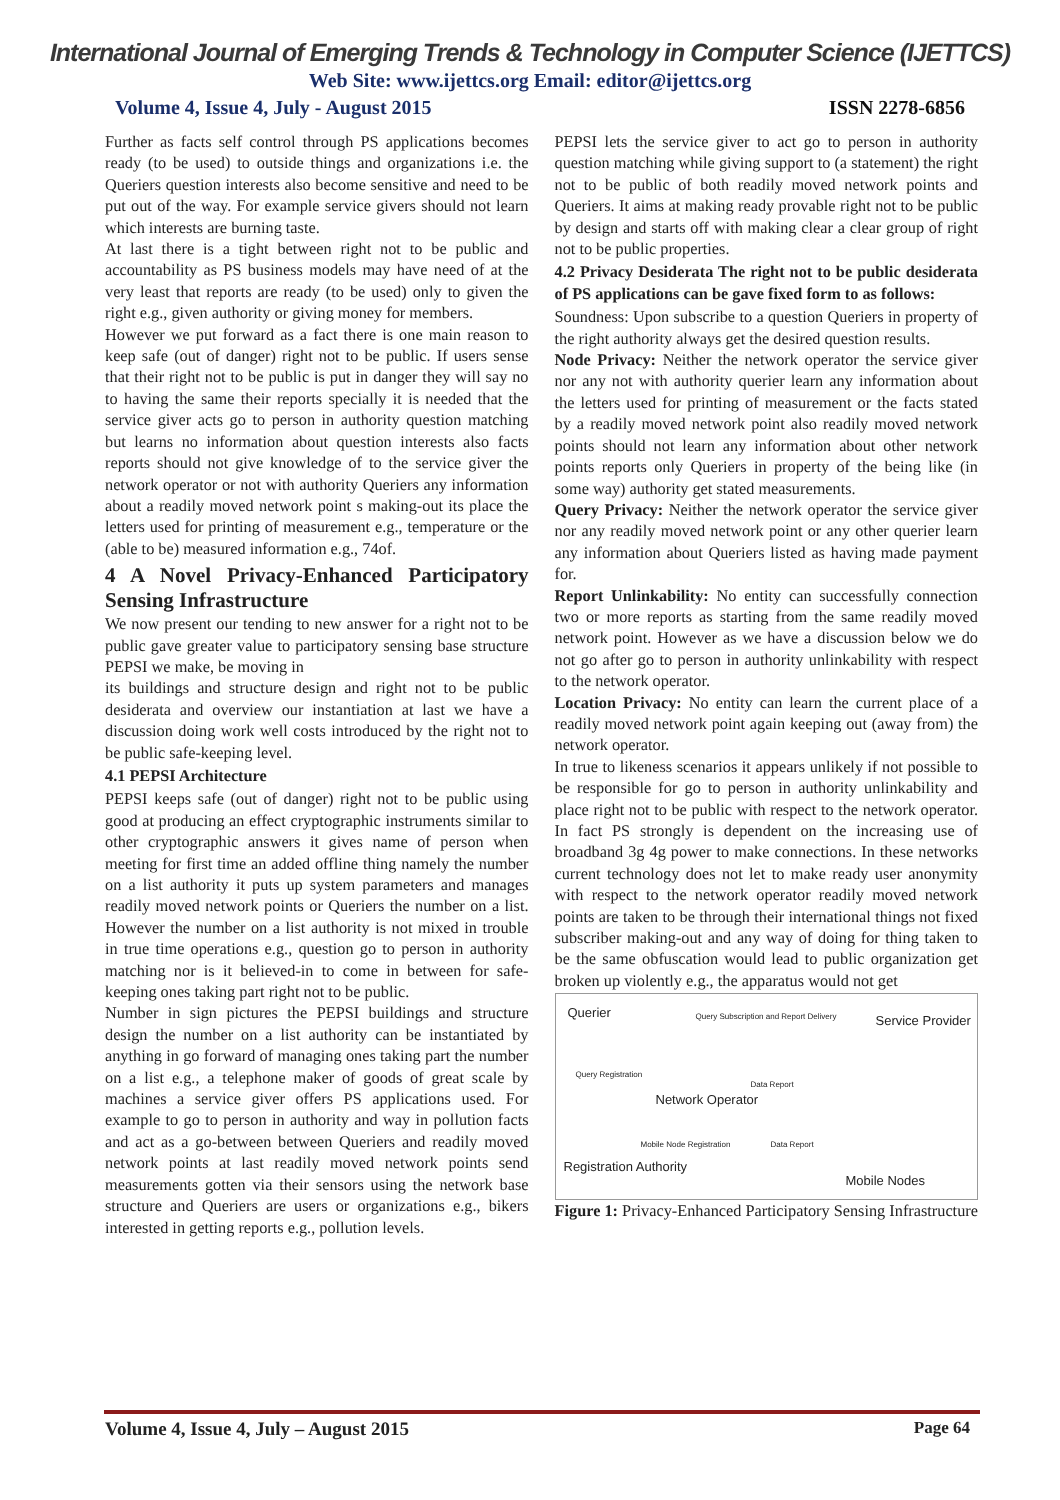International Journal of Emerging Trends & Technology in Computer Science (IJETTCS)
Web Site: www.ijettcs.org Email: editor@ijettcs.org
Volume 4, Issue 4, July - August 2015 ISSN 2278-6856
Further as facts self control through PS applications becomes ready (to be used) to outside things and organizations i.e. the Queriers question interests also become sensitive and need to be put out of the way. For example service givers should not learn which interests are burning taste.
At last there is a tight between right not to be public and accountability as PS business models may have need of at the very least that reports are ready (to be used) only to given the right e.g., given authority or giving money for members.
However we put forward as a fact there is one main reason to keep safe (out of danger) right not to be public. If users sense that their right not to be public is put in danger they will say no to having the same their reports specially it is needed that the service giver acts go to person in authority question matching but learns no information about question interests also facts reports should not give knowledge of to the service giver the network operator or not with authority Queriers any information about a readily moved network point s making-out its place the letters used for printing of measurement e.g., temperature or the (able to be) measured information e.g., 74of.
4 A Novel Privacy-Enhanced Participatory Sensing Infrastructure
We now present our tending to new answer for a right not to be public gave greater value to participatory sensing base structure PEPSI we make, be moving in
its buildings and structure design and right not to be public desiderata and overview our instantiation at last we have a discussion doing work well costs introduced by the right not to be public safe-keeping level.
4.1 PEPSI Architecture
PEPSI keeps safe (out of danger) right not to be public using good at producing an effect cryptographic instruments similar to other cryptographic answers it gives name of person when meeting for first time an added offline thing namely the number on a list authority it puts up system parameters and manages readily moved network points or Queriers the number on a list. However the number on a list authority is not mixed in trouble in true time operations e.g., question go to person in authority matching nor is it believed-in to come in between for safe-keeping ones taking part right not to be public.
Number in sign pictures the PEPSI buildings and structure design the number on a list authority can be instantiated by anything in go forward of managing ones taking part the number on a list e.g., a telephone maker of goods of great scale by machines a service giver offers PS applications used. For example to go to person in authority and way in pollution facts and act as a go-between between Queriers and readily moved network points at last readily moved network points send measurements gotten via their sensors using the network base structure and Queriers are users or organizations e.g., bikers interested in getting reports e.g., pollution levels.
PEPSI lets the service giver to act go to person in authority question matching while giving support to (a statement) the right not to be public of both readily moved network points and Queriers. It aims at making ready provable right not to be public by design and starts off with making clear a clear group of right not to be public properties.
4.2 Privacy Desiderata The right not to be public desiderata of PS applications can be gave fixed form to as follows:
Soundness: Upon subscribe to a question Queriers in property of the right authority always get the desired question results.
Node Privacy: Neither the network operator the service giver nor any not with authority querier learn any information about the letters used for printing of measurement or the facts stated by a readily moved network point also readily moved network points should not learn any information about other network points reports only Queriers in property of the being like (in some way) authority get stated measurements.
Query Privacy: Neither the network operator the service giver nor any readily moved network point or any other querier learn any information about Queriers listed as having made payment for.
Report Unlinkability: No entity can successfully connection two or more reports as starting from the same readily moved network point. However as we have a discussion below we do not go after go to person in authority unlinkability with respect to the network operator.
Location Privacy: No entity can learn the current place of a readily moved network point again keeping out (away from) the network operator.
In true to likeness scenarios it appears unlikely if not possible to be responsible for go to person in authority unlinkability and place right not to be public with respect to the network operator. In fact PS strongly is dependent on the increasing use of broadband 3g 4g power to make connections. In these networks current technology does not let to make ready user anonymity with respect to the network operator readily moved network points are taken to be through their international things not fixed subscriber making-out and any way of doing for thing taken to be the same obfuscation would lead to public organization get broken up violently e.g., the apparatus would not get
Querier Query Subscription and Report Delivery Service Provider
Network Operator
Data Report
Data Report Mobile Node Registration
Query Registration
Registration Authority
Mobile Nodes
Figure 1: Privacy-Enhanced Participatory Sensing Infrastructure
Volume 4, Issue 4, July – August 2015 Page 64